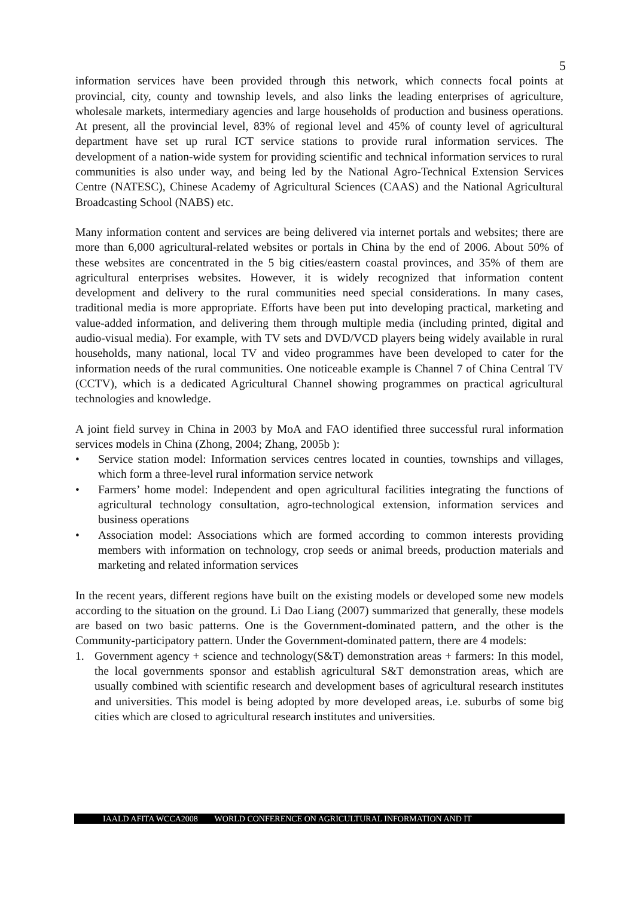5
information services have been provided through this network, which connects focal points at provincial, city, county and township levels, and also links the leading enterprises of agriculture, wholesale markets, intermediary agencies and large households of production and business operations. At present, all the provincial level, 83% of regional level and 45% of county level of agricultural department have set up rural ICT service stations to provide rural information services. The development of a nation-wide system for providing scientific and technical information services to rural communities is also under way, and being led by the National Agro-Technical Extension Services Centre (NATESC), Chinese Academy of Agricultural Sciences (CAAS) and the National Agricultural Broadcasting School (NABS) etc.
Many information content and services are being delivered via internet portals and websites; there are more than 6,000 agricultural-related websites or portals in China by the end of 2006. About 50% of these websites are concentrated in the 5 big cities/eastern coastal provinces, and 35% of them are agricultural enterprises websites. However, it is widely recognized that information content development and delivery to the rural communities need special considerations. In many cases, traditional media is more appropriate. Efforts have been put into developing practical, marketing and value-added information, and delivering them through multiple media (including printed, digital and audio-visual media). For example, with TV sets and DVD/VCD players being widely available in rural households, many national, local TV and video programmes have been developed to cater for the information needs of the rural communities. One noticeable example is Channel 7 of China Central TV (CCTV), which is a dedicated Agricultural Channel showing programmes on practical agricultural technologies and knowledge.
A joint field survey in China in 2003 by MoA and FAO identified three successful rural information services models in China (Zhong, 2004; Zhang, 2005b ):
• Service station model: Information services centres located in counties, townships and villages, which form a three-level rural information service network
• Farmers’ home model: Independent and open agricultural facilities integrating the functions of agricultural technology consultation, agro-technological extension, information services and business operations
• Association model: Associations which are formed according to common interests providing members with information on technology, crop seeds or animal breeds, production materials and marketing and related information services
In the recent years, different regions have built on the existing models or developed some new models according to the situation on the ground. Li Dao Liang (2007) summarized that generally, these models are based on two basic patterns. One is the Government-dominated pattern, and the other is the Community-participatory pattern. Under the Government-dominated pattern, there are 4 models:
1. Government agency + science and technology(S&T) demonstration areas + farmers: In this model, the local governments sponsor and establish agricultural S&T demonstration areas, which are usually combined with scientific research and development bases of agricultural research institutes and universities. This model is being adopted by more developed areas, i.e. suburbs of some big cities which are closed to agricultural research institutes and universities.
IAALD AFITA WCCA2008 WORLD CONFERENCE ON AGRICULTURAL INFORMATION AND IT